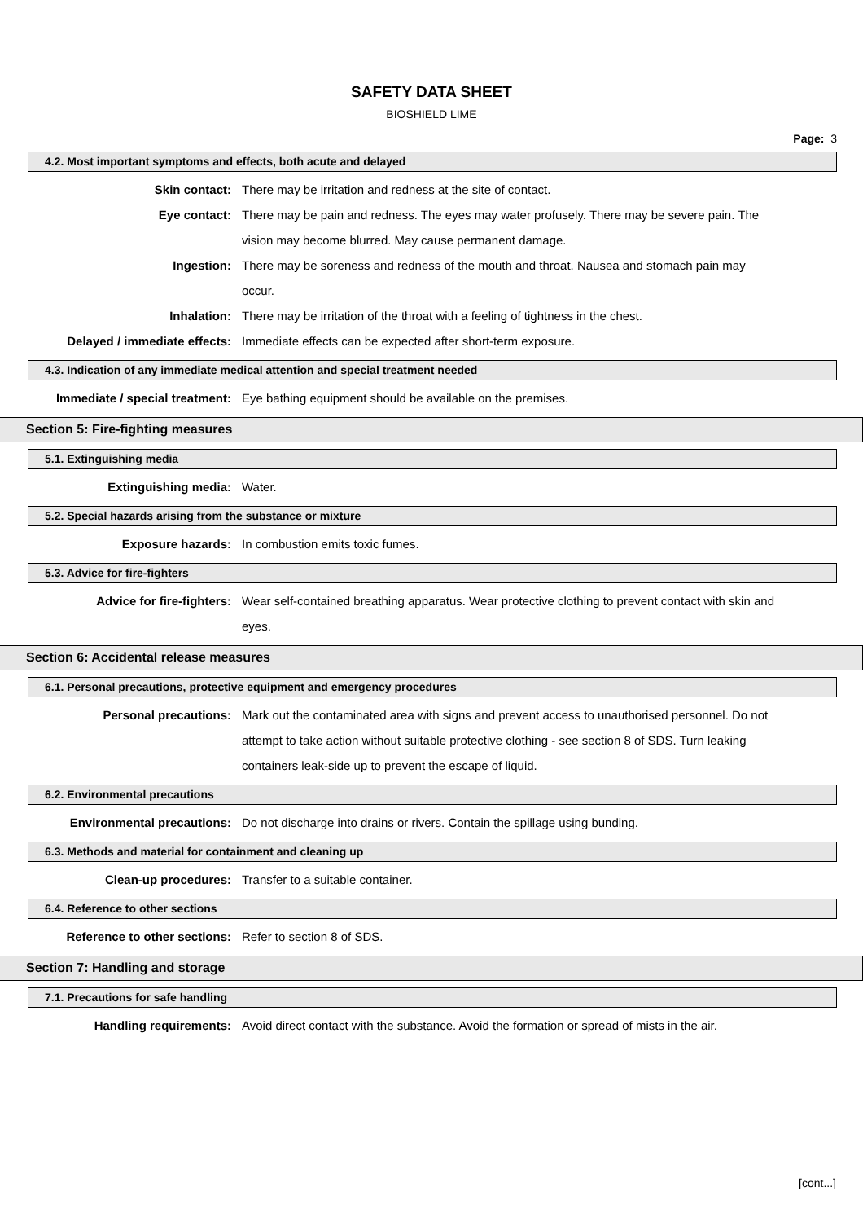SAFETY DATA SHEET
BIOSHIELD LIME
Page: 3
4.2. Most important symptoms and effects, both acute and delayed
Skin contact: There may be irritation and redness at the site of contact.
Eye contact: There may be pain and redness. The eyes may water profusely. There may be severe pain. The vision may become blurred. May cause permanent damage.
Ingestion: There may be soreness and redness of the mouth and throat. Nausea and stomach pain may occur.
Inhalation: There may be irritation of the throat with a feeling of tightness in the chest.
Delayed / immediate effects: Immediate effects can be expected after short-term exposure.
4.3. Indication of any immediate medical attention and special treatment needed
Immediate / special treatment: Eye bathing equipment should be available on the premises.
Section 5: Fire-fighting measures
5.1. Extinguishing media
Extinguishing media: Water.
5.2. Special hazards arising from the substance or mixture
Exposure hazards: In combustion emits toxic fumes.
5.3. Advice for fire-fighters
Advice for fire-fighters: Wear self-contained breathing apparatus. Wear protective clothing to prevent contact with skin and eyes.
Section 6: Accidental release measures
6.1. Personal precautions, protective equipment and emergency procedures
Personal precautions: Mark out the contaminated area with signs and prevent access to unauthorised personnel. Do not attempt to take action without suitable protective clothing - see section 8 of SDS. Turn leaking containers leak-side up to prevent the escape of liquid.
6.2. Environmental precautions
Environmental precautions: Do not discharge into drains or rivers. Contain the spillage using bunding.
6.3. Methods and material for containment and cleaning up
Clean-up procedures: Transfer to a suitable container.
6.4. Reference to other sections
Reference to other sections: Refer to section 8 of SDS.
Section 7: Handling and storage
7.1. Precautions for safe handling
Handling requirements: Avoid direct contact with the substance. Avoid the formation or spread of mists in the air.
[cont...]